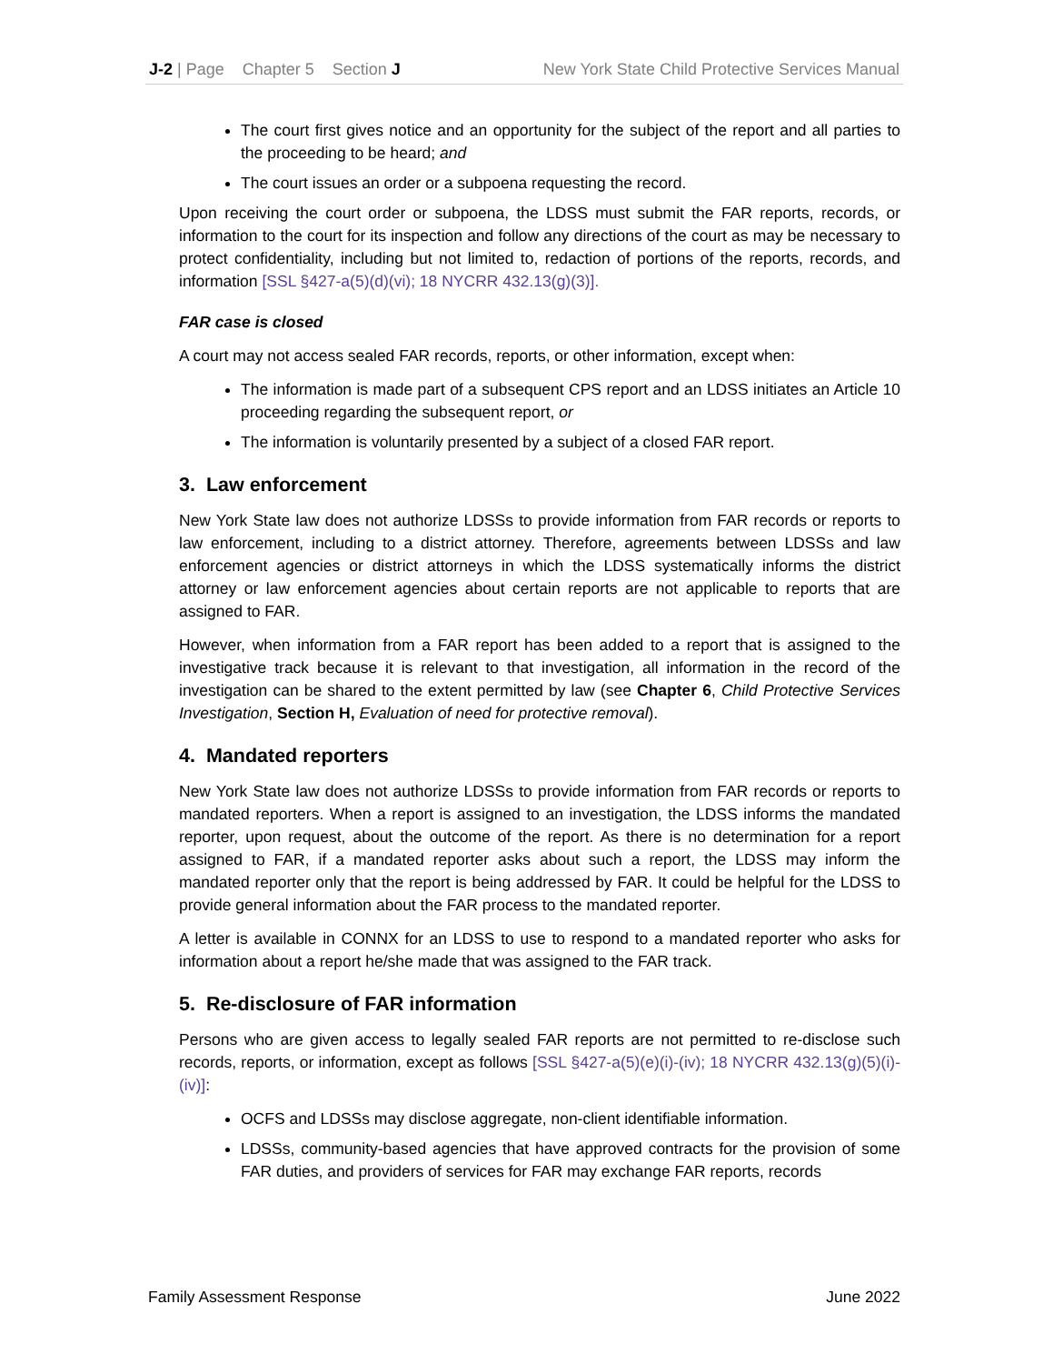J-2 | Page Chapter 5 Section J New York State Child Protective Services Manual
The court first gives notice and an opportunity for the subject of the report and all parties to the proceeding to be heard; and
The court issues an order or a subpoena requesting the record.
Upon receiving the court order or subpoena, the LDSS must submit the FAR reports, records, or information to the court for its inspection and follow any directions of the court as may be necessary to protect confidentiality, including but not limited to, redaction of portions of the reports, records, and information [SSL §427-a(5)(d)(vi); 18 NYCRR 432.13(g)(3)].
FAR case is closed
A court may not access sealed FAR records, reports, or other information, except when:
The information is made part of a subsequent CPS report and an LDSS initiates an Article 10 proceeding regarding the subsequent report, or
The information is voluntarily presented by a subject of a closed FAR report.
3. Law enforcement
New York State law does not authorize LDSSs to provide information from FAR records or reports to law enforcement, including to a district attorney. Therefore, agreements between LDSSs and law enforcement agencies or district attorneys in which the LDSS systematically informs the district attorney or law enforcement agencies about certain reports are not applicable to reports that are assigned to FAR.
However, when information from a FAR report has been added to a report that is assigned to the investigative track because it is relevant to that investigation, all information in the record of the investigation can be shared to the extent permitted by law (see Chapter 6, Child Protective Services Investigation, Section H, Evaluation of need for protective removal).
4. Mandated reporters
New York State law does not authorize LDSSs to provide information from FAR records or reports to mandated reporters. When a report is assigned to an investigation, the LDSS informs the mandated reporter, upon request, about the outcome of the report. As there is no determination for a report assigned to FAR, if a mandated reporter asks about such a report, the LDSS may inform the mandated reporter only that the report is being addressed by FAR. It could be helpful for the LDSS to provide general information about the FAR process to the mandated reporter.
A letter is available in CONNX for an LDSS to use to respond to a mandated reporter who asks for information about a report he/she made that was assigned to the FAR track.
5. Re-disclosure of FAR information
Persons who are given access to legally sealed FAR reports are not permitted to re-disclose such records, reports, or information, except as follows [SSL §427-a(5)(e)(i)-(iv); 18 NYCRR 432.13(g)(5)(i)-(iv)]:
OCFS and LDSSs may disclose aggregate, non-client identifiable information.
LDSSs, community-based agencies that have approved contracts for the provision of some FAR duties, and providers of services for FAR may exchange FAR reports, records
Family Assessment Response June 2022